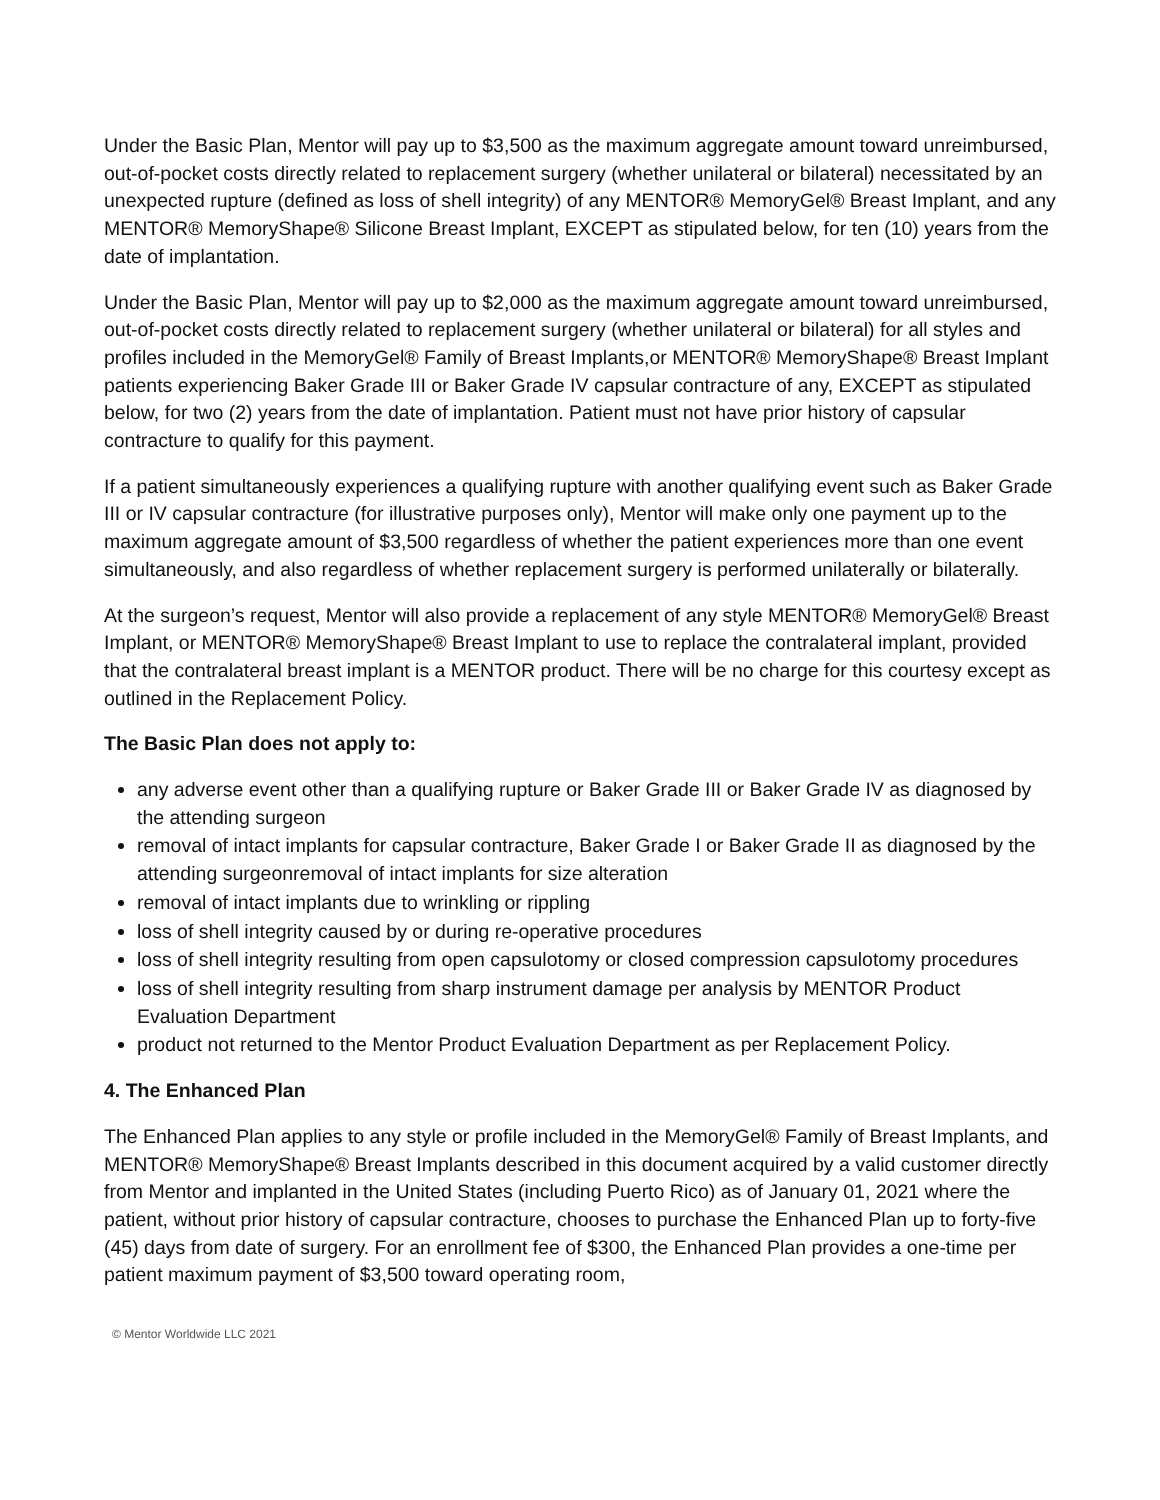Under the Basic Plan, Mentor will pay up to $3,500 as the maximum aggregate amount toward unreimbursed, out-of-pocket costs directly related to replacement surgery (whether unilateral or bilateral) necessitated by an unexpected rupture (defined as loss of shell integrity) of any MENTOR® MemoryGel® Breast Implant, and any MENTOR® MemoryShape® Silicone Breast Implant, EXCEPT as stipulated below, for ten (10) years from the date of implantation.
Under the Basic Plan, Mentor will pay up to $2,000 as the maximum aggregate amount toward unreimbursed, out-of-pocket costs directly related to replacement surgery (whether unilateral or bilateral) for all styles and profiles included in the MemoryGel® Family of Breast Implants,or MENTOR® MemoryShape® Breast Implant patients experiencing Baker Grade III or Baker Grade IV capsular contracture of any, EXCEPT as stipulated below, for two (2) years from the date of implantation. Patient must not have prior history of capsular contracture to qualify for this payment.
If a patient simultaneously experiences a qualifying rupture with another qualifying event such as Baker Grade III or IV capsular contracture (for illustrative purposes only), Mentor will make only one payment up to the maximum aggregate amount of $3,500 regardless of whether the patient experiences more than one event simultaneously, and also regardless of whether replacement surgery is performed unilaterally or bilaterally.
At the surgeon’s request, Mentor will also provide a replacement of any style MENTOR® MemoryGel® Breast Implant, or MENTOR® MemoryShape® Breast Implant to use to replace the contralateral implant, provided that the contralateral breast implant is a MENTOR product. There will be no charge for this courtesy except as outlined in the Replacement Policy.
The Basic Plan does not apply to:
any adverse event other than a qualifying rupture or Baker Grade III or Baker Grade IV as diagnosed by the attending surgeon
removal of intact implants for capsular contracture, Baker Grade I or Baker Grade II as diagnosed by the attending surgeonremoval of intact implants for size alteration
removal of intact implants due to wrinkling or rippling
loss of shell integrity caused by or during re-operative procedures
loss of shell integrity resulting from open capsulotomy or closed compression capsulotomy procedures
loss of shell integrity resulting from sharp instrument damage per analysis by MENTOR Product Evaluation Department
product not returned to the Mentor Product Evaluation Department as per Replacement Policy.
4. The Enhanced Plan
The Enhanced Plan applies to any style or profile included in the MemoryGel® Family of Breast Implants, and MENTOR® MemoryShape® Breast Implants described in this document acquired by a valid customer directly from Mentor and implanted in the United States (including Puerto Rico) as of January 01, 2021 where the patient, without prior history of capsular contracture, chooses to purchase the Enhanced Plan up to forty-five (45) days from date of surgery. For an enrollment fee of $300, the Enhanced Plan provides a one-time per patient maximum payment of $3,500 toward operating room,
© Mentor Worldwide LLC 2021